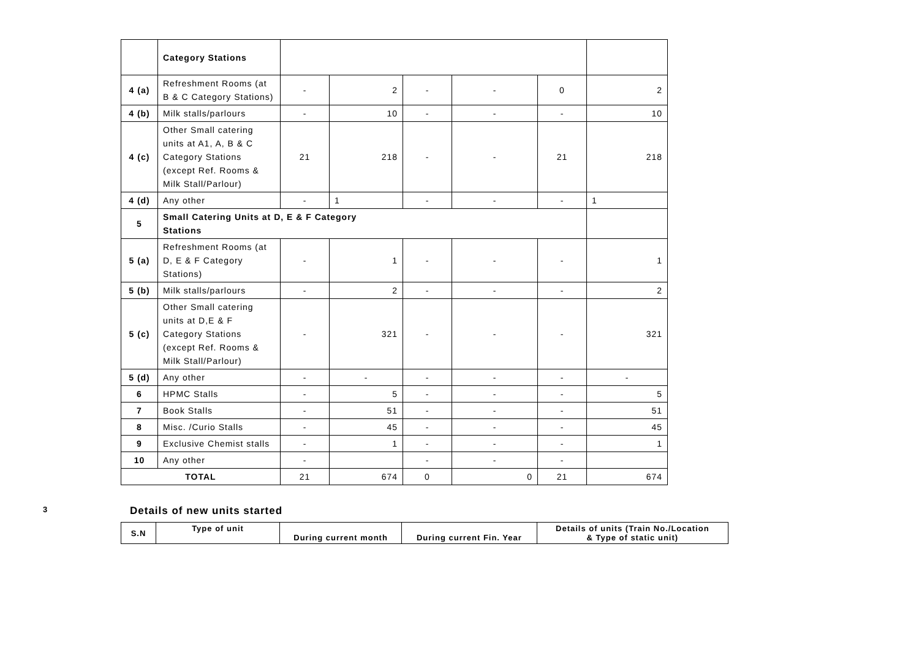| | Category Stations | | | | | | |
| 4 (a) | Refreshment Rooms (at B & C Category Stations) | - | 2 | - | - | 0 | 2 |
| 4 (b) | Milk stalls/parlours | - | 10 | - | - | - | 10 |
| 4 (c) | Other Small catering units at A1, A, B & C Category Stations (except Ref. Rooms & Milk Stall/Parlour) | 21 | 218 | - | - | 21 | 218 |
| 4 (d) | Any other | - | 1 | - | - | - | 1 |
| 5 | Small Catering Units at D, E & F Category Stations | | | | | | |
| 5 (a) | Refreshment Rooms (at D, E & F Category Stations) | - | 1 | - | - | - | 1 |
| 5 (b) | Milk stalls/parlours | - | 2 | - | - | - | 2 |
| 5 (c) | Other Small catering units at D,E & F Category Stations (except Ref. Rooms & Milk Stall/Parlour) | - | 321 | - | - | - | 321 |
| 5 (d) | Any other | - | - | - | - | - | - |
| 6 | HPMC Stalls | - | 5 | - | - | - | 5 |
| 7 | Book Stalls | - | 51 | - | - | - | 51 |
| 8 | Misc. /Curio Stalls | - | 45 | - | - | - | 45 |
| 9 | Exclusive Chemist stalls | - | 1 | - | - | - | 1 |
| 10 | Any other | - | | - | - | - | |
| TOTAL | | 21 | 674 | 0 | 0 | 21 | 674 |
3 Details of new units started
| S.N | Type of unit | During current month | During current Fin. Year | Details of units (Train No./Location & Type of static unit) |